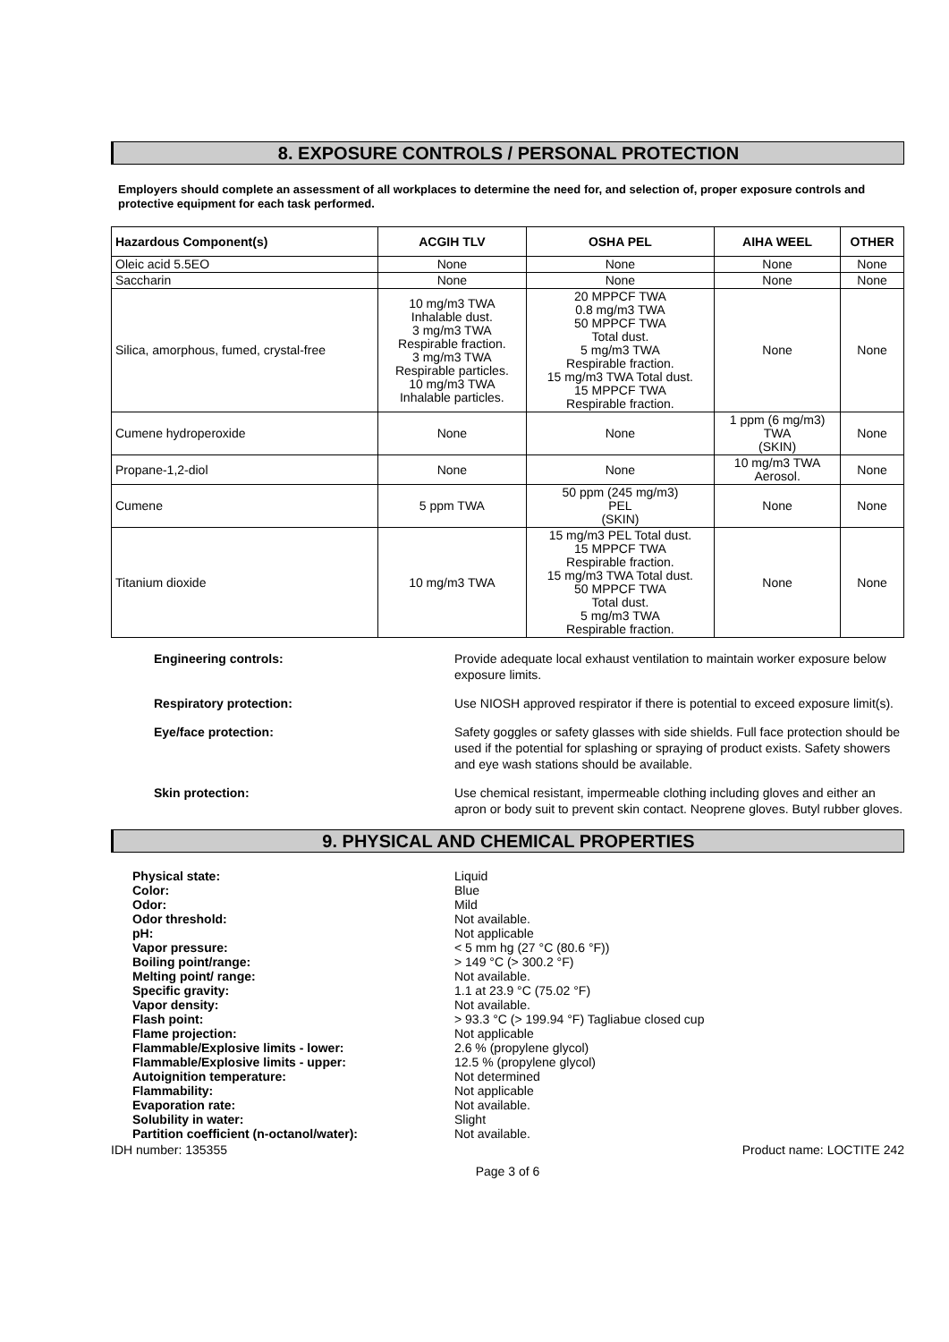8. EXPOSURE CONTROLS / PERSONAL PROTECTION
Employers should complete an assessment of all workplaces to determine the need for, and selection of, proper exposure controls and protective equipment for each task performed.
| Hazardous Component(s) | ACGIH TLV | OSHA PEL | AIHA WEEL | OTHER |
| --- | --- | --- | --- | --- |
| Oleic acid 5.5EO | None | None | None | None |
| Saccharin | None | None | None | None |
| Silica, amorphous, fumed, crystal-free | 10 mg/m3 TWA Inhalable dust. 3 mg/m3 TWA Respirable fraction. 3 mg/m3 TWA Respirable particles. 10 mg/m3 TWA Inhalable particles. | 20 MPPCF TWA 0.8 mg/m3 TWA 50 MPPCF TWA Total dust. 5 mg/m3 TWA Respirable fraction. 15 mg/m3 TWA Total dust. 15 MPPCF TWA Respirable fraction. | None | None |
| Cumene hydroperoxide | None | None | 1 ppm (6 mg/m3) TWA (SKIN) | None |
| Propane-1,2-diol | None | None | 10 mg/m3 TWA Aerosol. | None |
| Cumene | 5 ppm TWA | 50 ppm (245 mg/m3) PEL (SKIN) | None | None |
| Titanium dioxide | 10 mg/m3 TWA | 15 mg/m3 PEL Total dust. 15 MPPCF TWA Respirable fraction. 15 mg/m3 TWA Total dust. 50 MPPCF TWA Total dust. 5 mg/m3 TWA Respirable fraction. | None | None |
Engineering controls: Provide adequate local exhaust ventilation to maintain worker exposure below exposure limits.
Respiratory protection: Use NIOSH approved respirator if there is potential to exceed exposure limit(s).
Eye/face protection: Safety goggles or safety glasses with side shields. Full face protection should be used if the potential for splashing or spraying of product exists. Safety showers and eye wash stations should be available.
Skin protection: Use chemical resistant, impermeable clothing including gloves and either an apron or body suit to prevent skin contact. Neoprene gloves. Butyl rubber gloves.
9. PHYSICAL AND CHEMICAL PROPERTIES
Physical state:
Color:
Odor:
Odor threshold:
pH:
Vapor pressure:
Boiling point/range:
Melting point/ range:
Specific gravity:
Vapor density:
Flash point:
Flame projection:
Flammable/Explosive limits - lower:
Flammable/Explosive limits - upper:
Autoignition temperature:
Flammability:
Evaporation rate:
Solubility in water:
Partition coefficient (n-octanol/water):
Liquid
Blue
Mild
Not available.
Not applicable
< 5 mm hg (27 °C (80.6 °F))
> 149 °C (> 300.2 °F)
Not available.
1.1 at 23.9 °C (75.02 °F)
Not available.
> 93.3 °C (> 199.94 °F) Tagliabue closed cup
Not applicable
2.6 % (propylene glycol)
12.5 % (propylene glycol)
Not determined
Not applicable
Not available.
Slight
Not available.
IDH number: 135355 Product name: LOCTITE 242
Page 3 of 6